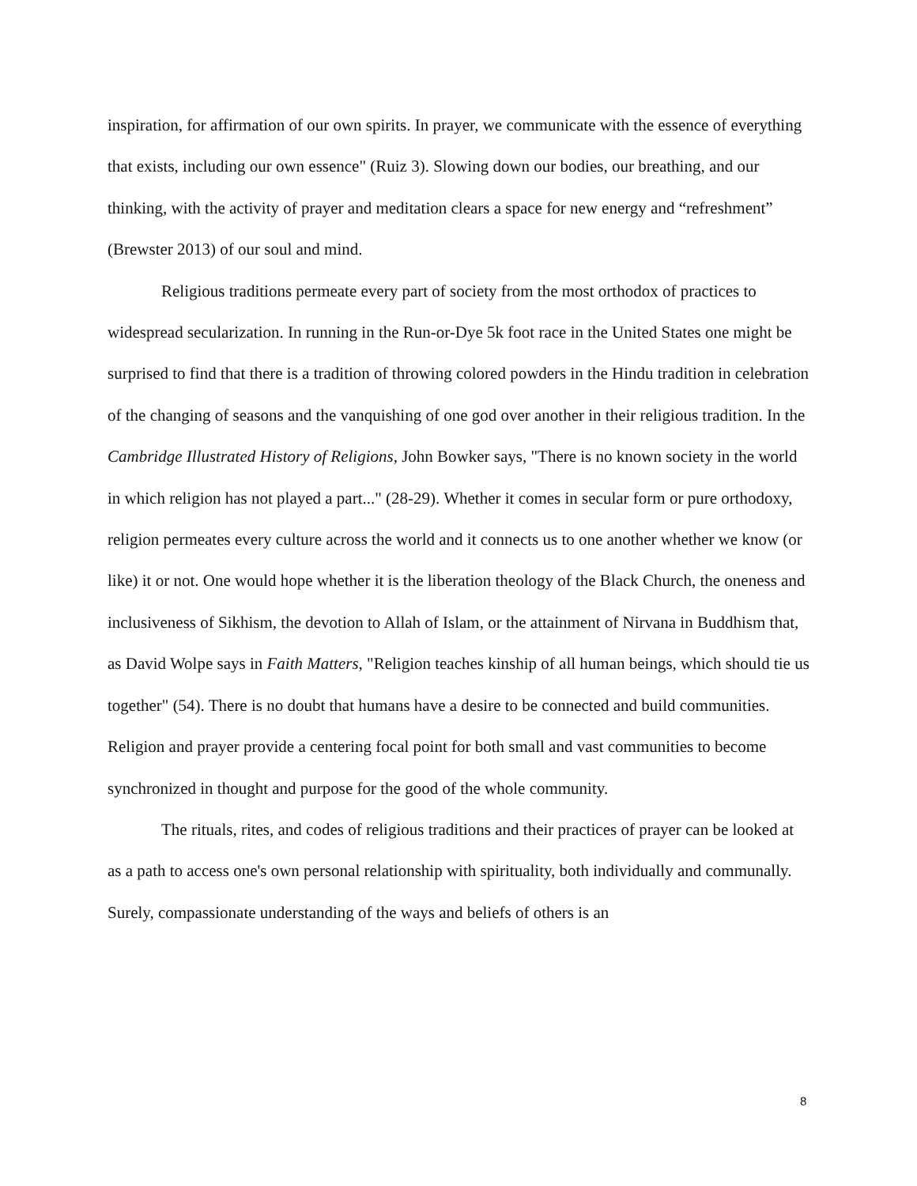inspiration, for affirmation of our own spirits. In prayer, we communicate with the essence of everything that exists, including our own essence" (Ruiz 3). Slowing down our bodies, our breathing, and our thinking, with the activity of prayer and meditation clears a space for new energy and “refreshment” (Brewster 2013) of our soul and mind.
Religious traditions permeate every part of society from the most orthodox of practices to widespread secularization. In running in the Run-or-Dye 5k foot race in the United States one might be surprised to find that there is a tradition of throwing colored powders in the Hindu tradition in celebration of the changing of seasons and the vanquishing of one god over another in their religious tradition. In the Cambridge Illustrated History of Religions, John Bowker says, "There is no known society in the world in which religion has not played a part..." (28-29). Whether it comes in secular form or pure orthodoxy, religion permeates every culture across the world and it connects us to one another whether we know (or like) it or not. One would hope whether it is the liberation theology of the Black Church, the oneness and inclusiveness of Sikhism, the devotion to Allah of Islam, or the attainment of Nirvana in Buddhism that, as David Wolpe says in Faith Matters, "Religion teaches kinship of all human beings, which should tie us together" (54). There is no doubt that humans have a desire to be connected and build communities. Religion and prayer provide a centering focal point for both small and vast communities to become synchronized in thought and purpose for the good of the whole community.
The rituals, rites, and codes of religious traditions and their practices of prayer can be looked at as a path to access one's own personal relationship with spirituality, both individually and communally. Surely, compassionate understanding of the ways and beliefs of others is an
8